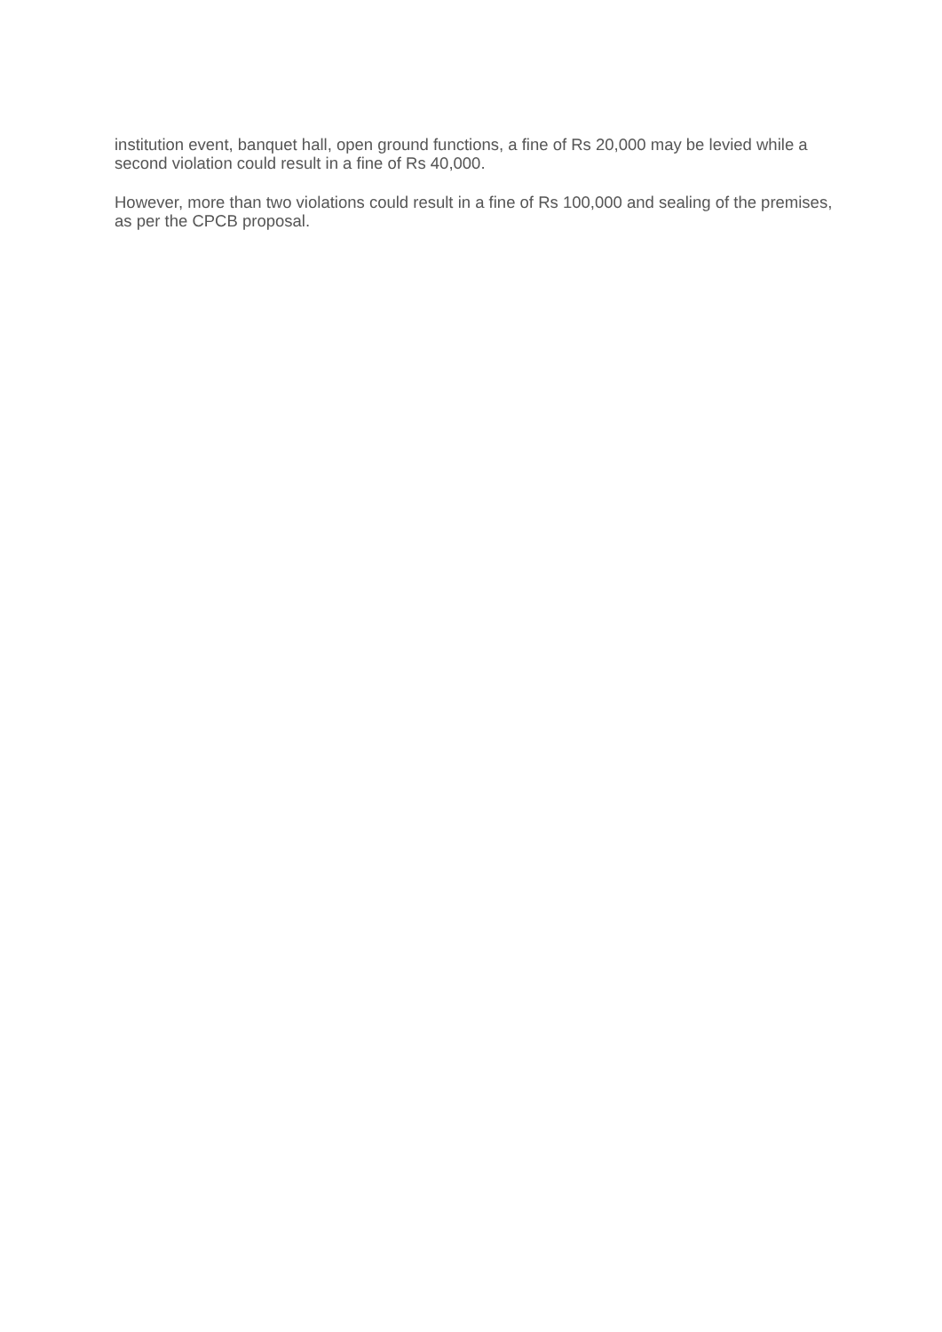institution event, banquet hall, open ground functions, a fine of Rs 20,000 may be levied while a second violation could result in a fine of Rs 40,000.
However, more than two violations could result in a fine of Rs 100,000 and sealing of the premises, as per the CPCB proposal.